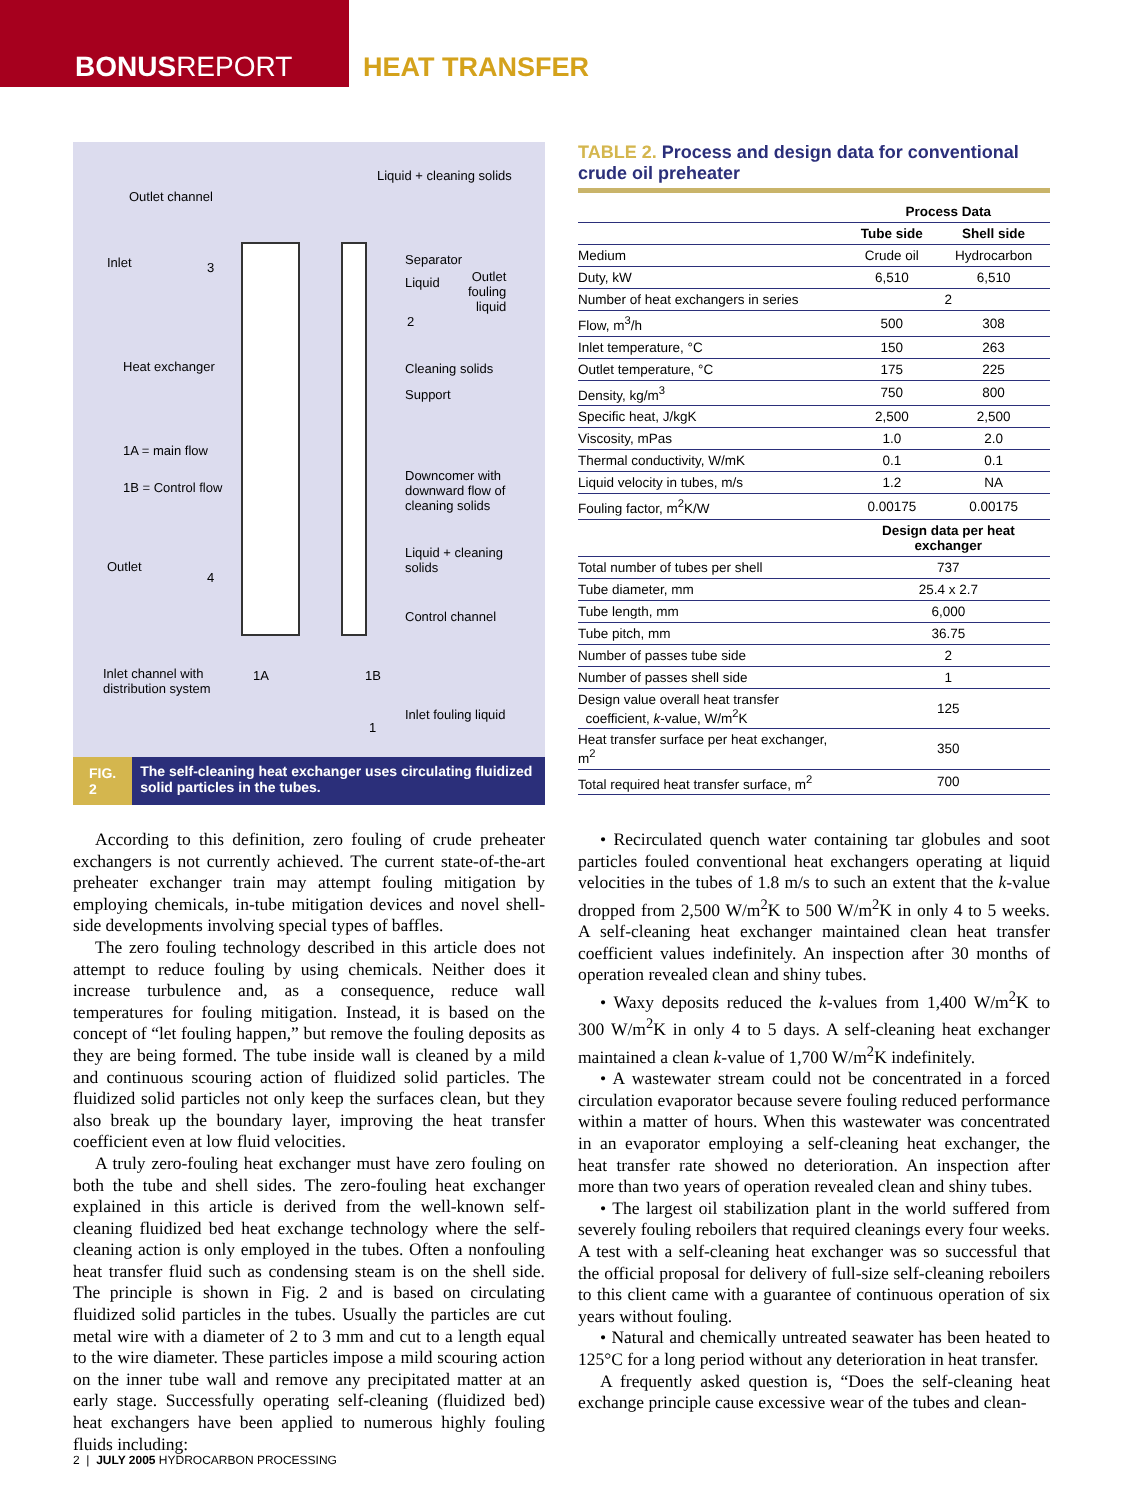BONUS REPORT
HEAT TRANSFER
Liquid + cleaning solids
Outlet channel
Inlet Separator
Liquid Outlet
fouling
liquid
Heat exchanger Cleaning solids
Support
1A = main flow
1B = Control flow
Downcomer with
downward flow of
cleaning solids
Liquid + cleaning
solids Outlet
Control channel
Inlet channel with
distribution system
Inlet fouling liquid
3
2
4
1A 1B
1
FIG. 2 The self-cleaning heat exchanger uses circulating fluidized solid particles in the tubes.
According to this definition, zero fouling of crude preheater exchangers is not currently achieved. The current state-of-the-art preheater exchanger train may attempt fouling mitigation by employing chemicals, in-tube mitigation devices and novel shell-side developments involving special types of baffles.
The zero fouling technology described in this article does not attempt to reduce fouling by using chemicals. Neither does it increase turbulence and, as a consequence, reduce wall temperatures for fouling mitigation. Instead, it is based on the concept of “let fouling happen,” but remove the fouling deposits as they are being formed. The tube inside wall is cleaned by a mild and continuous scouring action of fluidized solid particles. The fluidized solid particles not only keep the surfaces clean, but they also break up the boundary layer, improving the heat transfer coefficient even at low fluid velocities.
A truly zero-fouling heat exchanger must have zero fouling on both the tube and shell sides. The zero-fouling heat exchanger explained in this article is derived from the well-known self-cleaning fluidized bed heat exchange technology where the self-cleaning action is only employed in the tubes. Often a nonfouling heat transfer fluid such as condensing steam is on the shell side. The principle is shown in Fig. 2 and is based on circulating fluidized solid particles in the tubes. Usually the particles are cut metal wire with a diameter of 2 to 3 mm and cut to a length equal to the wire diameter. These particles impose a mild scouring action on the inner tube wall and remove any precipitated matter at an early stage. Successfully operating self-cleaning (fluidized bed) heat exchangers have been applied to numerous highly fouling fluids including:
TABLE 2. Process and design data for conventional crude oil preheater
| | Process Data | |
| --- | --- | --- |
| | Tube side | Shell side |
| Medium | Crude oil | Hydrocarbon |
| Duty, kW | 6,510 | 6,510 |
| Number of heat exchangers in series | 2 | |
| Flow, m<sup>3</sup>/h | 500 | 308 |
| Inlet temperature, °C | 150 | 263 |
| Outlet temperature, °C | 175 | 225 |
| Density, kg/m<sup>3</sup> | 750 | 800 |
| Specific heat, J/kgK | 2,500 | 2,500 |
| Viscosity, mPas | 1.0 | 2.0 |
| Thermal conductivity, W/mK | 0.1 | 0.1 |
| Liquid velocity in tubes, m/s | 1.2 | NA |
| Fouling factor, m<sup>2</sup>K/W | 0.00175 | 0.00175 |
| | Design data per heat exchanger | |
| Total number of tubes per shell | 737 | |
| Tube diameter, mm | 25.4 x 2.7 | |
| Tube length, mm | 6,000 | |
| Tube pitch, mm | 36.75 | |
| Number of passes tube side | 2 | |
| Number of passes shell side | 1 | |
| Design value overall heat transfer coefficient, k -value, W/m<sup>2</sup>K | 125 | |
| Heat transfer surface per heat exchanger, m<sup>2</sup> | 350 | |
| Total required heat transfer surface, m<sup>2</sup> | 700 | |
• Recirculated quench water containing tar globules and soot particles fouled conventional heat exchangers operating at liquid velocities in the tubes of 1.8 m/s to such an extent that the k-value dropped from 2,500 W/m<sup>2</sup>K to 500 W/m<sup>2</sup>K in only 4 to 5 weeks. A self-cleaning heat exchanger maintained clean heat transfer coefficient values indefinitely. An inspection after 30 months of operation revealed clean and shiny tubes.
• Waxy deposits reduced the k-values from 1,400 W/m<sup>2</sup>K to 300 W/m<sup>2</sup>K in only 4 to 5 days. A self-cleaning heat exchanger maintained a clean k-value of 1,700 W/m<sup>2</sup>K indefinitely.
• A wastewater stream could not be concentrated in a forced circulation evaporator because severe fouling reduced performance within a matter of hours. When this wastewater was concentrated in an evaporator employing a self-cleaning heat exchanger, the heat transfer rate showed no deterioration. An inspection after more than two years of operation revealed clean and shiny tubes.
• The largest oil stabilization plant in the world suffered from severely fouling reboilers that required cleanings every four weeks. A test with a self-cleaning heat exchanger was so successful that the official proposal for delivery of full-size self-cleaning reboilers to this client came with a guarantee of continuous operation of six years without fouling.
• Natural and chemically untreated seawater has been heated to 125°C for a long period without any deterioration in heat transfer.
A frequently asked question is, “Does the self-cleaning heat exchange principle cause excessive wear of the tubes and clean-
2 | JULY 2005 HYDROCARBON PROCESSING